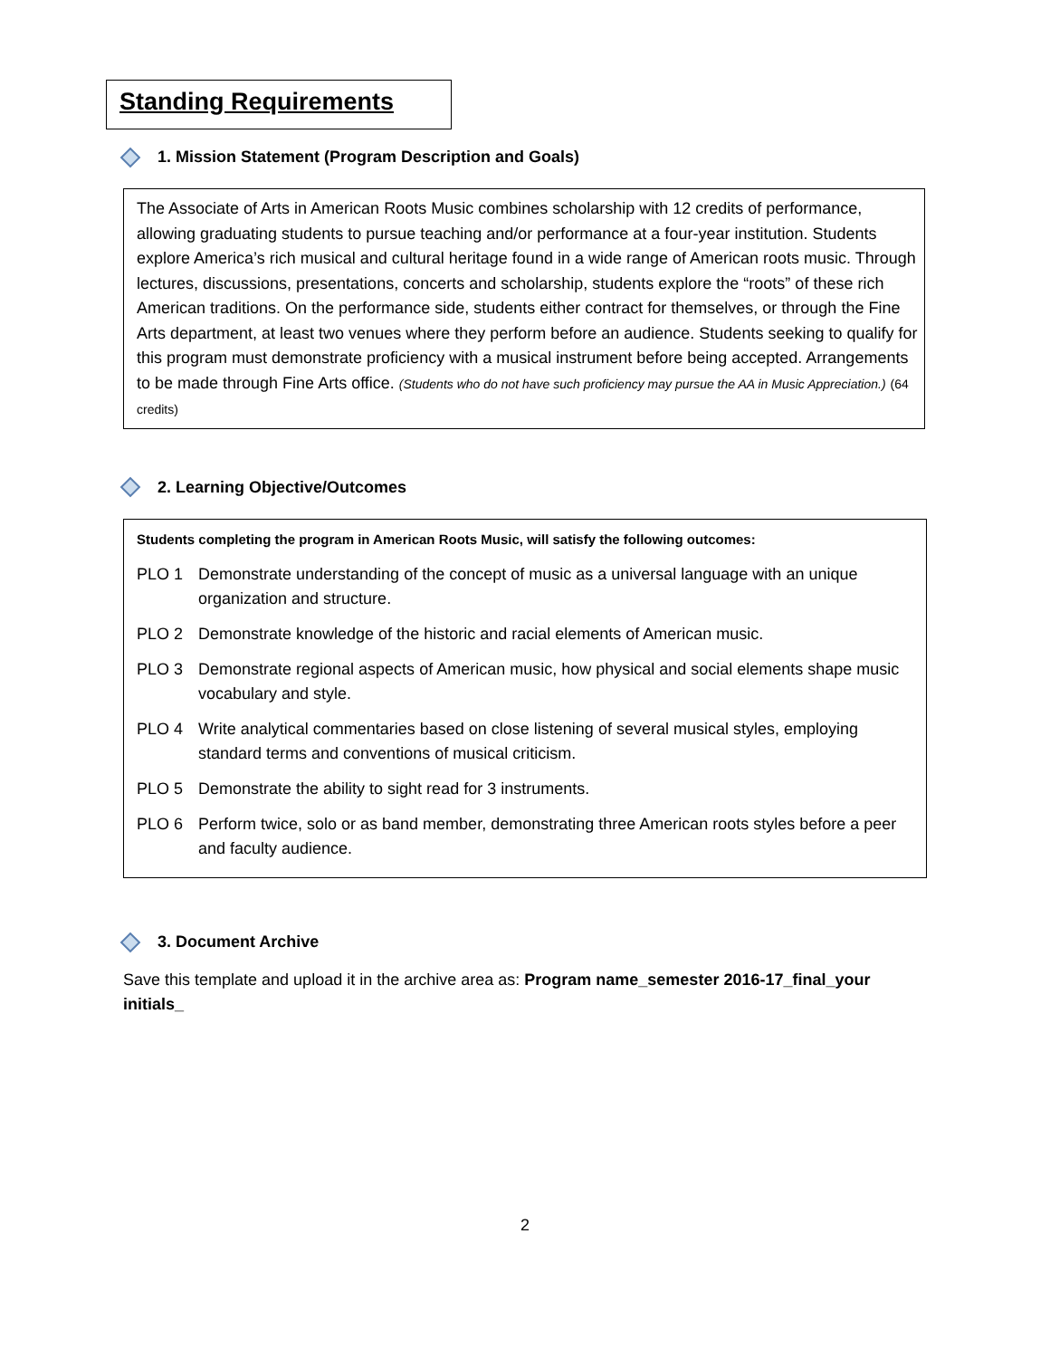Standing Requirements
1. Mission Statement (Program Description and Goals)
The Associate of Arts in American Roots Music combines scholarship with 12 credits of performance, allowing graduating students to pursue teaching and/or performance at a four-year institution. Students explore America’s rich musical and cultural heritage found in a wide range of American roots music. Through lectures, discussions, presentations, concerts and scholarship, students explore the “roots” of these rich American traditions. On the performance side, students either contract for themselves, or through the Fine Arts department, at least two venues where they perform before an audience. Students seeking to qualify for this program must demonstrate proficiency with a musical instrument before being accepted. Arrangements to be made through Fine Arts office. (Students who do not have such proficiency may pursue the AA in Music Appreciation.) (64 credits)
2. Learning Objective/Outcomes
Students completing the program in American Roots Music, will satisfy the following outcomes:
PLO 1 Demonstrate understanding of the concept of music as a universal language with an unique organization and structure.
PLO 2 Demonstrate knowledge of the historic and racial elements of American music.
PLO 3 Demonstrate regional aspects of American music, how physical and social elements shape music vocabulary and style.
PLO 4 Write analytical commentaries based on close listening of several musical styles, employing standard terms and conventions of musical criticism.
PLO 5 Demonstrate the ability to sight read for 3 instruments.
PLO 6 Perform twice, solo or as band member, demonstrating three American roots styles before a peer and faculty audience.
3. Document Archive
Save this template and upload it in the archive area as: Program name_semester 2016-17_final_your initials_
2